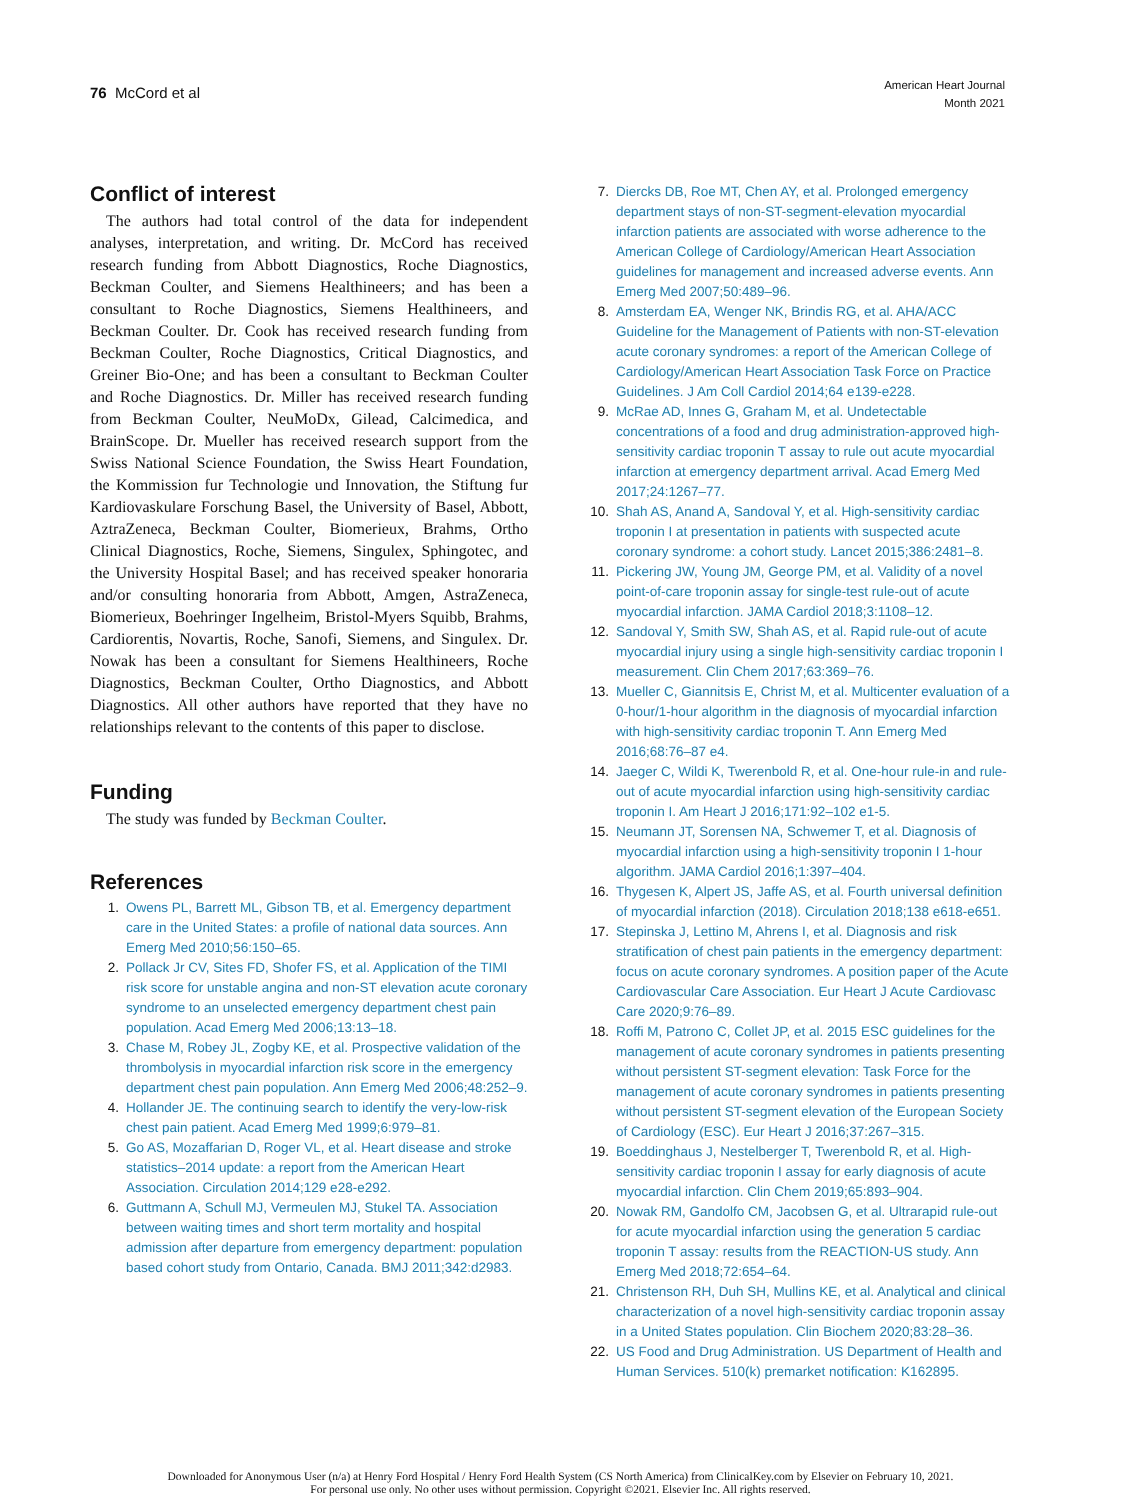76 McCord et al
American Heart Journal
Month 2021
Conflict of interest
The authors had total control of the data for independent analyses, interpretation, and writing. Dr. McCord has received research funding from Abbott Diagnostics, Roche Diagnostics, Beckman Coulter, and Siemens Healthineers; and has been a consultant to Roche Diagnostics, Siemens Healthineers, and Beckman Coulter. Dr. Cook has received research funding from Beckman Coulter, Roche Diagnostics, Critical Diagnostics, and Greiner Bio-One; and has been a consultant to Beckman Coulter and Roche Diagnostics. Dr. Miller has received research funding from Beckman Coulter, NeuMoDx, Gilead, Calcimedica, and BrainScope. Dr. Mueller has received research support from the Swiss National Science Foundation, the Swiss Heart Foundation, the Kommission fur Technologie und Innovation, the Stiftung fur Kardiovaskulare Forschung Basel, the University of Basel, Abbott, AztraZeneca, Beckman Coulter, Biomerieux, Brahms, Ortho Clinical Diagnostics, Roche, Siemens, Singulex, Sphingotec, and the University Hospital Basel; and has received speaker honoraria and/or consulting honoraria from Abbott, Amgen, AstraZeneca, Biomerieux, Boehringer Ingelheim, Bristol-Myers Squibb, Brahms, Cardiorentis, Novartis, Roche, Sanofi, Siemens, and Singulex. Dr. Nowak has been a consultant for Siemens Healthineers, Roche Diagnostics, Beckman Coulter, Ortho Diagnostics, and Abbott Diagnostics. All other authors have reported that they have no relationships relevant to the contents of this paper to disclose.
Funding
The study was funded by Beckman Coulter.
References
1. Owens PL, Barrett ML, Gibson TB, et al. Emergency department care in the United States: a profile of national data sources. Ann Emerg Med 2010;56:150–65.
2. Pollack Jr CV, Sites FD, Shofer FS, et al. Application of the TIMI risk score for unstable angina and non-ST elevation acute coronary syndrome to an unselected emergency department chest pain population. Acad Emerg Med 2006;13:13–18.
3. Chase M, Robey JL, Zogby KE, et al. Prospective validation of the thrombolysis in myocardial infarction risk score in the emergency department chest pain population. Ann Emerg Med 2006;48:252–9.
4. Hollander JE. The continuing search to identify the very-low-risk chest pain patient. Acad Emerg Med 1999;6:979–81.
5. Go AS, Mozaffarian D, Roger VL, et al. Heart disease and stroke statistics–2014 update: a report from the American Heart Association. Circulation 2014;129 e28-e292.
6. Guttmann A, Schull MJ, Vermeulen MJ, Stukel TA. Association between waiting times and short term mortality and hospital admission after departure from emergency department: population based cohort study from Ontario, Canada. BMJ 2011;342:d2983.
7. Diercks DB, Roe MT, Chen AY, et al. Prolonged emergency department stays of non-ST-segment-elevation myocardial infarction patients are associated with worse adherence to the American College of Cardiology/American Heart Association guidelines for management and increased adverse events. Ann Emerg Med 2007;50:489–96.
8. Amsterdam EA, Wenger NK, Brindis RG, et al. AHA/ACC Guideline for the Management of Patients with non-ST-elevation acute coronary syndromes: a report of the American College of Cardiology/American Heart Association Task Force on Practice Guidelines. J Am Coll Cardiol 2014;64 e139-e228.
9. McRae AD, Innes G, Graham M, et al. Undetectable concentrations of a food and drug administration-approved high-sensitivity cardiac troponin T assay to rule out acute myocardial infarction at emergency department arrival. Acad Emerg Med 2017;24:1267–77.
10. Shah AS, Anand A, Sandoval Y, et al. High-sensitivity cardiac troponin I at presentation in patients with suspected acute coronary syndrome: a cohort study. Lancet 2015;386:2481–8.
11. Pickering JW, Young JM, George PM, et al. Validity of a novel point-of-care troponin assay for single-test rule-out of acute myocardial infarction. JAMA Cardiol 2018;3:1108–12.
12. Sandoval Y, Smith SW, Shah AS, et al. Rapid rule-out of acute myocardial injury using a single high-sensitivity cardiac troponin I measurement. Clin Chem 2017;63:369–76.
13. Mueller C, Giannitsis E, Christ M, et al. Multicenter evaluation of a 0-hour/1-hour algorithm in the diagnosis of myocardial infarction with high-sensitivity cardiac troponin T. Ann Emerg Med 2016;68:76–87 e4.
14. Jaeger C, Wildi K, Twerenbold R, et al. One-hour rule-in and rule-out of acute myocardial infarction using high-sensitivity cardiac troponin I. Am Heart J 2016;171:92–102 e1-5.
15. Neumann JT, Sorensen NA, Schwemer T, et al. Diagnosis of myocardial infarction using a high-sensitivity troponin I 1-hour algorithm. JAMA Cardiol 2016;1:397–404.
16. Thygesen K, Alpert JS, Jaffe AS, et al. Fourth universal definition of myocardial infarction (2018). Circulation 2018;138 e618-e651.
17. Stepinska J, Lettino M, Ahrens I, et al. Diagnosis and risk stratification of chest pain patients in the emergency department: focus on acute coronary syndromes. A position paper of the Acute Cardiovascular Care Association. Eur Heart J Acute Cardiovasc Care 2020;9:76–89.
18. Roffi M, Patrono C, Collet JP, et al. 2015 ESC guidelines for the management of acute coronary syndromes in patients presenting without persistent ST-segment elevation: Task Force for the management of acute coronary syndromes in patients presenting without persistent ST-segment elevation of the European Society of Cardiology (ESC). Eur Heart J 2016;37:267–315.
19. Boeddinghaus J, Nestelberger T, Twerenbold R, et al. High-sensitivity cardiac troponin I assay for early diagnosis of acute myocardial infarction. Clin Chem 2019;65:893–904.
20. Nowak RM, Gandolfo CM, Jacobsen G, et al. Ultrarapid rule-out for acute myocardial infarction using the generation 5 cardiac troponin T assay: results from the REACTION-US study. Ann Emerg Med 2018;72:654–64.
21. Christenson RH, Duh SH, Mullins KE, et al. Analytical and clinical characterization of a novel high-sensitivity cardiac troponin assay in a United States population. Clin Biochem 2020;83:28–36.
22. US Food and Drug Administration. US Department of Health and Human Services. 510(k) premarket notification: K162895.
Downloaded for Anonymous User (n/a) at Henry Ford Hospital / Henry Ford Health System (CS North America) from ClinicalKey.com by Elsevier on February 10, 2021.
For personal use only. No other uses without permission. Copyright ©2021. Elsevier Inc. All rights reserved.